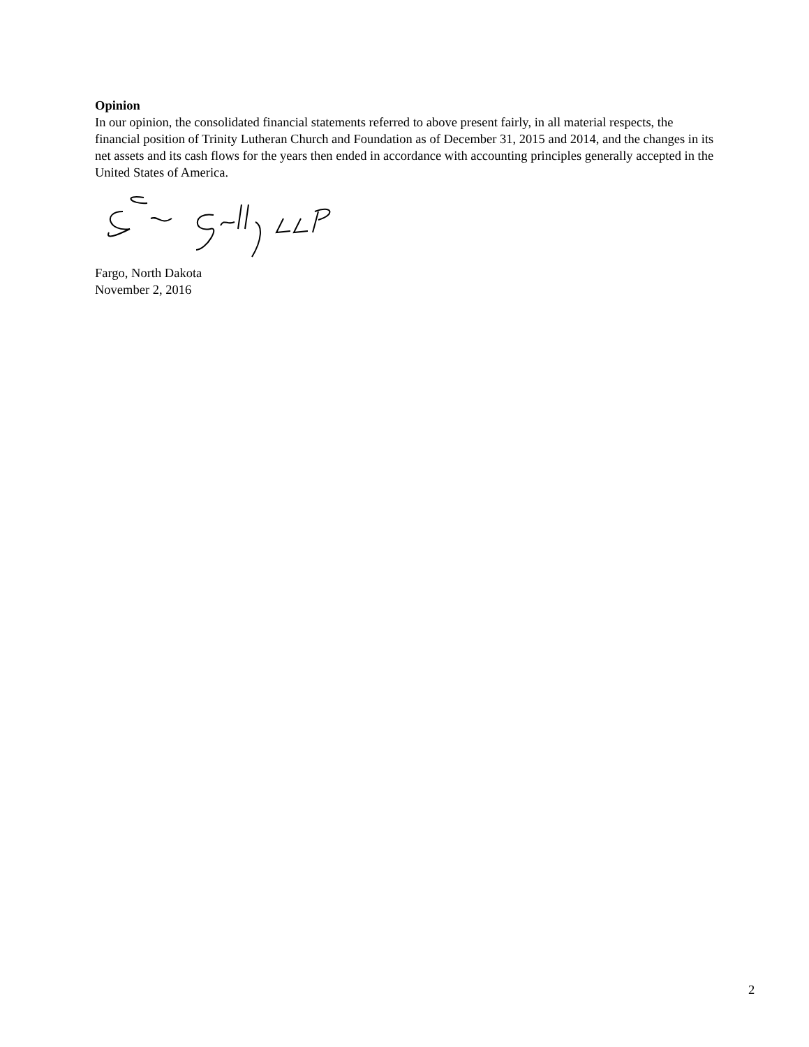Opinion
In our opinion, the consolidated financial statements referred to above present fairly, in all material respects, the financial position of Trinity Lutheran Church and Foundation as of December 31, 2015 and 2014, and the changes in its net assets and its cash flows for the years then ended in accordance with accounting principles generally accepted in the United States of America.
Fargo, North Dakota
November 2, 2016
2